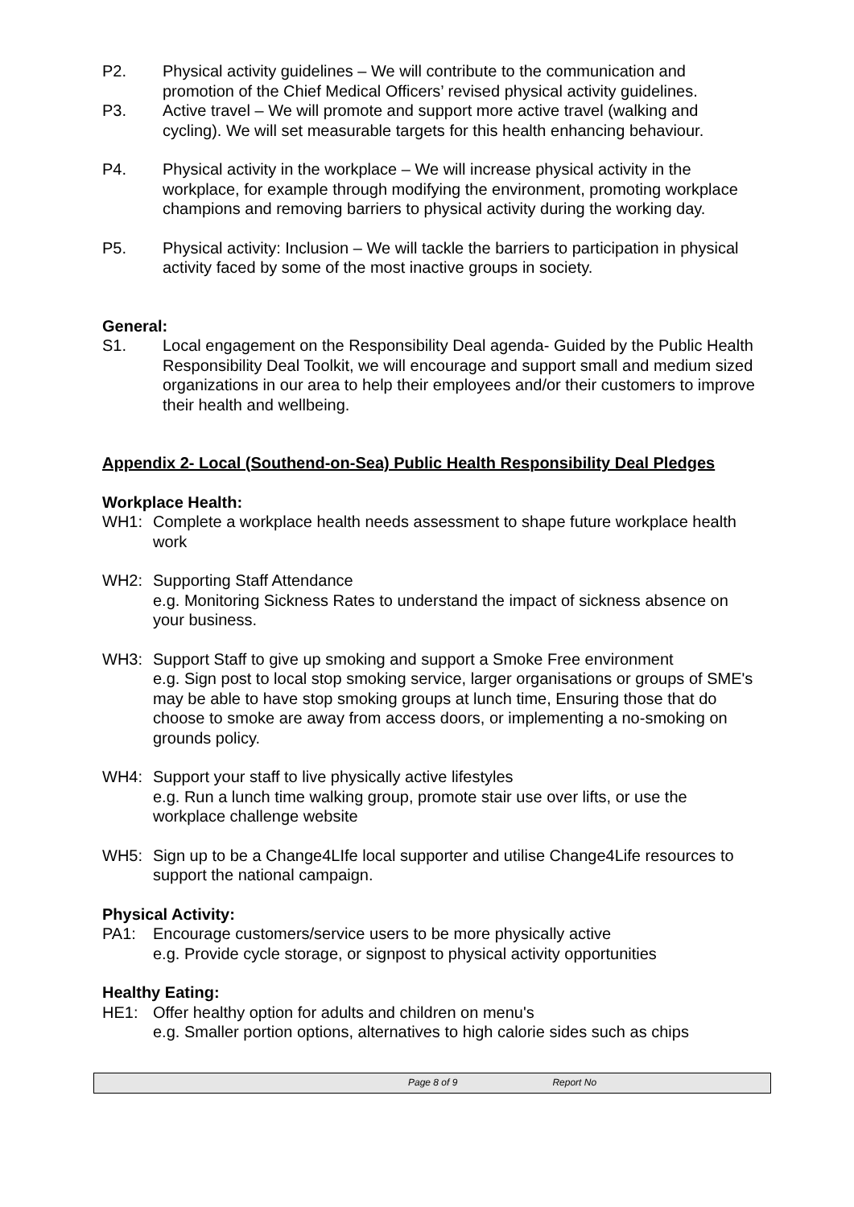P2. Physical activity guidelines – We will contribute to the communication and promotion of the Chief Medical Officers’ revised physical activity guidelines.
P3. Active travel – We will promote and support more active travel (walking and cycling). We will set measurable targets for this health enhancing behaviour.
P4. Physical activity in the workplace – We will increase physical activity in the workplace, for example through modifying the environment, promoting workplace champions and removing barriers to physical activity during the working day.
P5. Physical activity: Inclusion – We will tackle the barriers to participation in physical activity faced by some of the most inactive groups in society.
General:
S1. Local engagement on the Responsibility Deal agenda- Guided by the Public Health Responsibility Deal Toolkit, we will encourage and support small and medium sized organizations in our area to help their employees and/or their customers to improve their health and wellbeing.
Appendix 2- Local (Southend-on-Sea) Public Health Responsibility Deal Pledges
Workplace Health:
WH1: Complete a workplace health needs assessment to shape future workplace health work
WH2: Supporting Staff Attendance
e.g. Monitoring Sickness Rates to understand the impact of sickness absence on your business.
WH3: Support Staff to give up smoking and support a Smoke Free environment
e.g. Sign post to local stop smoking service, larger organisations or groups of SME's may be able to have stop smoking groups at lunch time, Ensuring those that do choose to smoke are away from access doors, or implementing a no-smoking on grounds policy.
WH4: Support your staff to live physically active lifestyles
e.g. Run a lunch time walking group, promote stair use over lifts, or use the workplace challenge website
WH5: Sign up to be a Change4LIfe local supporter and utilise Change4Life resources to support the national campaign.
Physical Activity:
PA1: Encourage customers/service users to be more physically active
e.g. Provide cycle storage, or signpost to physical activity opportunities
Healthy Eating:
HE1: Offer healthy option for adults and children on menu's
e.g. Smaller portion options, alternatives to high calorie sides such as chips
Page 8 of 9 Report No